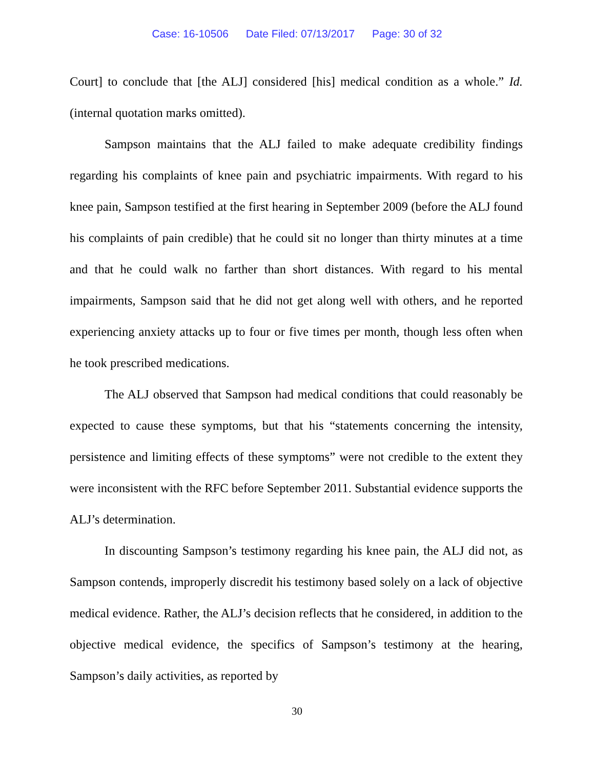Case: 16-10506 Date Filed: 07/13/2017 Page: 30 of 32
Court] to conclude that [the ALJ] considered [his] medical condition as a whole.” Id. (internal quotation marks omitted).
Sampson maintains that the ALJ failed to make adequate credibility findings regarding his complaints of knee pain and psychiatric impairments. With regard to his knee pain, Sampson testified at the first hearing in September 2009 (before the ALJ found his complaints of pain credible) that he could sit no longer than thirty minutes at a time and that he could walk no farther than short distances. With regard to his mental impairments, Sampson said that he did not get along well with others, and he reported experiencing anxiety attacks up to four or five times per month, though less often when he took prescribed medications.
The ALJ observed that Sampson had medical conditions that could reasonably be expected to cause these symptoms, but that his “statements concerning the intensity, persistence and limiting effects of these symptoms” were not credible to the extent they were inconsistent with the RFC before September 2011. Substantial evidence supports the ALJ’s determination.
In discounting Sampson’s testimony regarding his knee pain, the ALJ did not, as Sampson contends, improperly discredit his testimony based solely on a lack of objective medical evidence. Rather, the ALJ’s decision reflects that he considered, in addition to the objective medical evidence, the specifics of Sampson’s testimony at the hearing, Sampson’s daily activities, as reported by
30